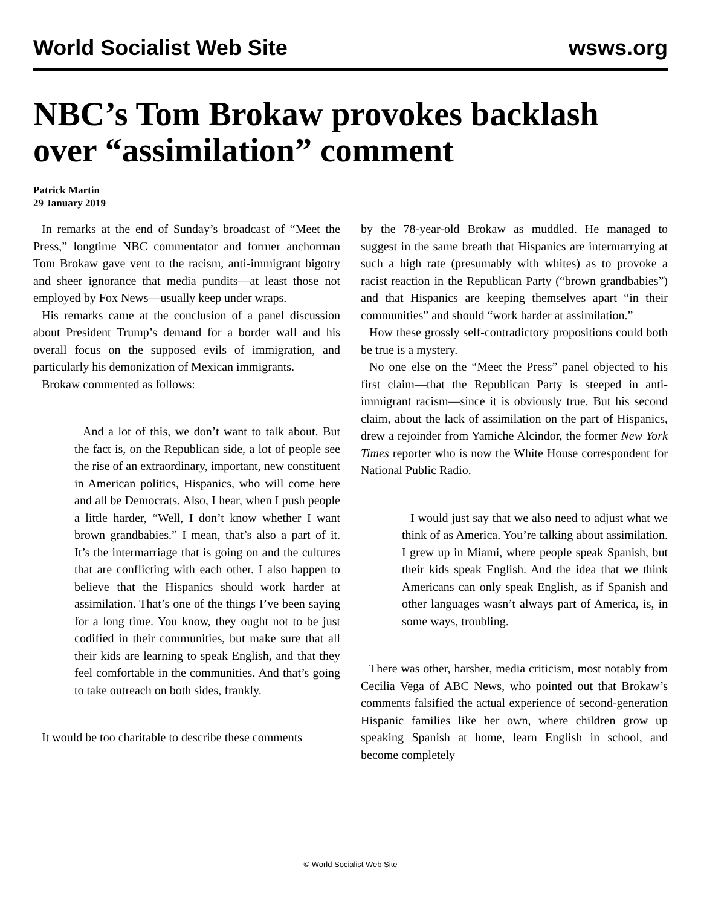World Socialist Web Site wsws.org
NBC’s Tom Brokaw provokes backlash over “assimilation” comment
Patrick Martin
29 January 2019
In remarks at the end of Sunday’s broadcast of “Meet the Press,” longtime NBC commentator and former anchorman Tom Brokaw gave vent to the racism, anti-immigrant bigotry and sheer ignorance that media pundits—at least those not employed by Fox News—usually keep under wraps.
His remarks came at the conclusion of a panel discussion about President Trump’s demand for a border wall and his overall focus on the supposed evils of immigration, and particularly his demonization of Mexican immigrants.
Brokaw commented as follows:
And a lot of this, we don’t want to talk about. But the fact is, on the Republican side, a lot of people see the rise of an extraordinary, important, new constituent in American politics, Hispanics, who will come here and all be Democrats. Also, I hear, when I push people a little harder, “Well, I don’t know whether I want brown grandbabies.” I mean, that’s also a part of it. It’s the intermarriage that is going on and the cultures that are conflicting with each other. I also happen to believe that the Hispanics should work harder at assimilation. That’s one of the things I’ve been saying for a long time. You know, they ought not to be just codified in their communities, but make sure that all their kids are learning to speak English, and that they feel comfortable in the communities. And that’s going to take outreach on both sides, frankly.
It would be too charitable to describe these comments
by the 78-year-old Brokaw as muddled. He managed to suggest in the same breath that Hispanics are intermarrying at such a high rate (presumably with whites) as to provoke a racist reaction in the Republican Party (“brown grandbabies”) and that Hispanics are keeping themselves apart “in their communities” and should “work harder at assimilation.”
How these grossly self-contradictory propositions could both be true is a mystery.
No one else on the “Meet the Press” panel objected to his first claim—that the Republican Party is steeped in anti-immigrant racism—since it is obviously true. But his second claim, about the lack of assimilation on the part of Hispanics, drew a rejoinder from Yamiche Alcindor, the former New York Times reporter who is now the White House correspondent for National Public Radio.
I would just say that we also need to adjust what we think of as America. You’re talking about assimilation. I grew up in Miami, where people speak Spanish, but their kids speak English. And the idea that we think Americans can only speak English, as if Spanish and other languages wasn’t always part of America, is, in some ways, troubling.
There was other, harsher, media criticism, most notably from Cecilia Vega of ABC News, who pointed out that Brokaw’s comments falsified the actual experience of second-generation Hispanic families like her own, where children grow up speaking Spanish at home, learn English in school, and become completely
© World Socialist Web Site